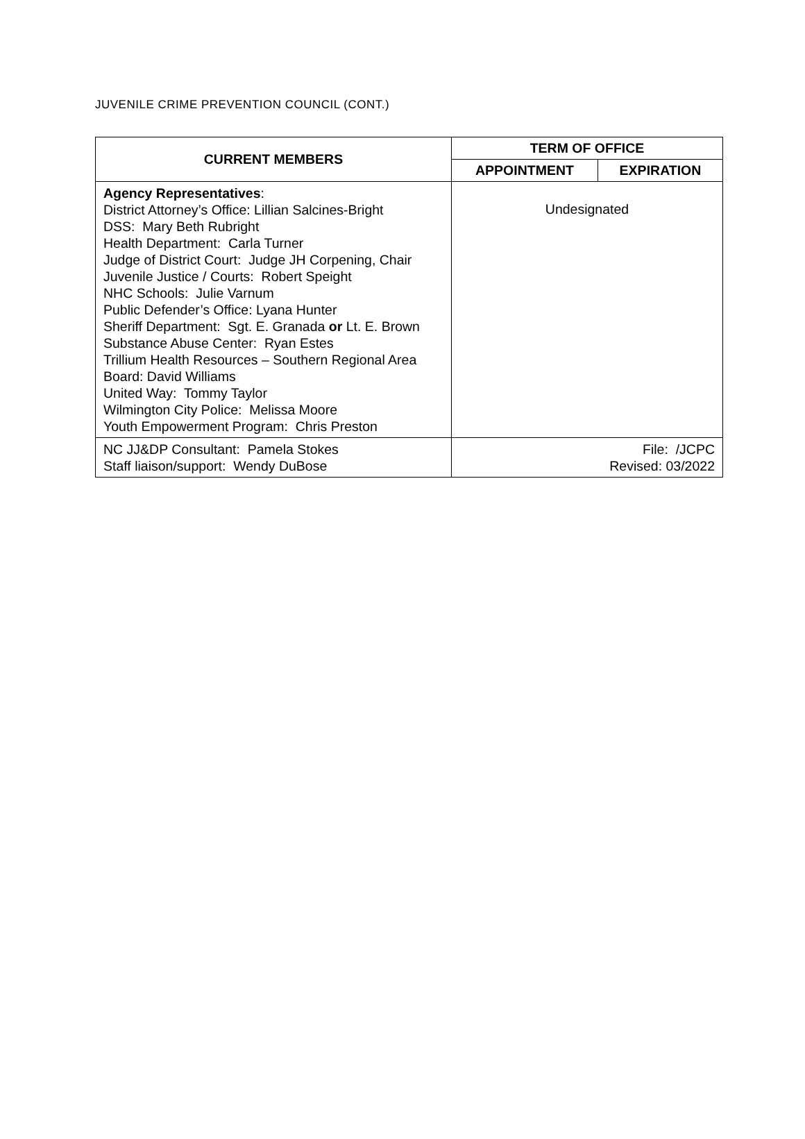JUVENILE CRIME PREVENTION COUNCIL (CONT.)
| CURRENT MEMBERS | TERM OF OFFICE | |
| --- | --- | --- |
| | APPOINTMENT | EXPIRATION |
| Agency Representatives : District Attorney’s Office: Lillian Salcines-Bright DSS: Mary Beth Rubright Health Department: Carla Turner Judge of District Court: Judge JH Corpening, Chair Juvenile Justice / Courts: Robert Speight NHC Schools: Julie Varnum Public Defender’s Office: Lyana Hunter Sheriff Department: Sgt. E. Granada or Lt. E. Brown Substance Abuse Center: Ryan Estes Trillium Health Resources – Southern Regional Area Board: David Williams United Way: Tommy Taylor Wilmington City Police: Melissa Moore Youth Empowerment Program: Chris Preston | Undesignated | |
| NC JJ&DP Consultant: Pamela Stokes Staff liaison/support: Wendy DuBose | File: /JCPC Revised: 03/2022 | |